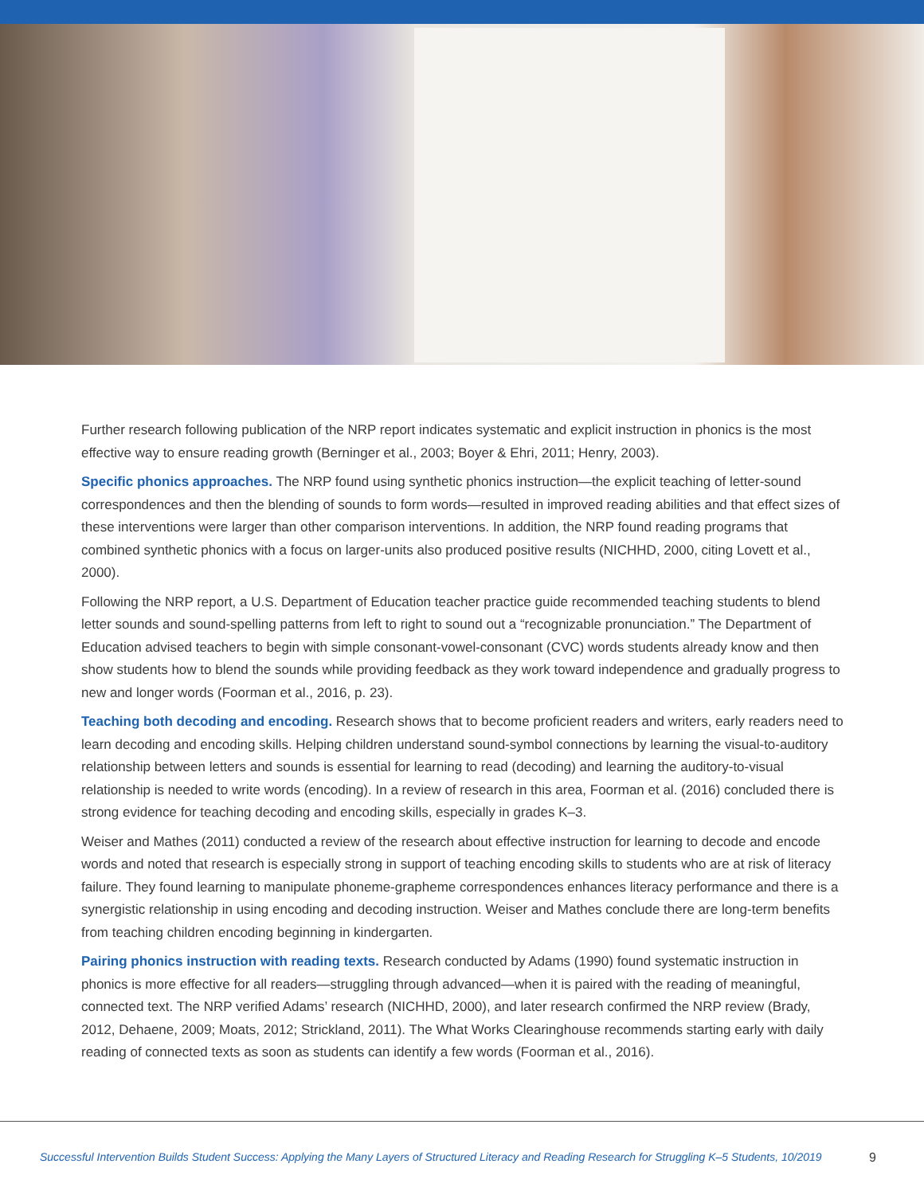Further research following publication of the NRP report indicates systematic and explicit instruction in phonics is the most effective way to ensure reading growth (Berninger et al., 2003; Boyer & Ehri, 2011; Henry, 2003).
Specific phonics approaches. The NRP found using synthetic phonics instruction—the explicit teaching of letter-sound correspondences and then the blending of sounds to form words—resulted in improved reading abilities and that effect sizes of these interventions were larger than other comparison interventions. In addition, the NRP found reading programs that combined synthetic phonics with a focus on larger-units also produced positive results (NICHHD, 2000, citing Lovett et al., 2000).
Following the NRP report, a U.S. Department of Education teacher practice guide recommended teaching students to blend letter sounds and sound-spelling patterns from left to right to sound out a “recognizable pronunciation.” The Department of Education advised teachers to begin with simple consonant-vowel-consonant (CVC) words students already know and then show students how to blend the sounds while providing feedback as they work toward independence and gradually progress to new and longer words (Foorman et al., 2016, p. 23).
Teaching both decoding and encoding. Research shows that to become proficient readers and writers, early readers need to learn decoding and encoding skills. Helping children understand sound-symbol connections by learning the visual-to-auditory relationship between letters and sounds is essential for learning to read (decoding) and learning the auditory-to-visual relationship is needed to write words (encoding). In a review of research in this area, Foorman et al. (2016) concluded there is strong evidence for teaching decoding and encoding skills, especially in grades K–3.
Weiser and Mathes (2011) conducted a review of the research about effective instruction for learning to decode and encode words and noted that research is especially strong in support of teaching encoding skills to students who are at risk of literacy failure. They found learning to manipulate phoneme-grapheme correspondences enhances literacy performance and there is a synergistic relationship in using encoding and decoding instruction. Weiser and Mathes conclude there are long-term benefits from teaching children encoding beginning in kindergarten.
Pairing phonics instruction with reading texts. Research conducted by Adams (1990) found systematic instruction in phonics is more effective for all readers—struggling through advanced—when it is paired with the reading of meaningful, connected text. The NRP verified Adams’ research (NICHHD, 2000), and later research confirmed the NRP review (Brady, 2012, Dehaene, 2009; Moats, 2012; Strickland, 2011). The What Works Clearinghouse recommends starting early with daily reading of connected texts as soon as students can identify a few words (Foorman et al., 2016).
Successful Intervention Builds Student Success: Applying the Many Layers of Structured Literacy and Reading Research for Struggling K–5 Students, 10/2019 9